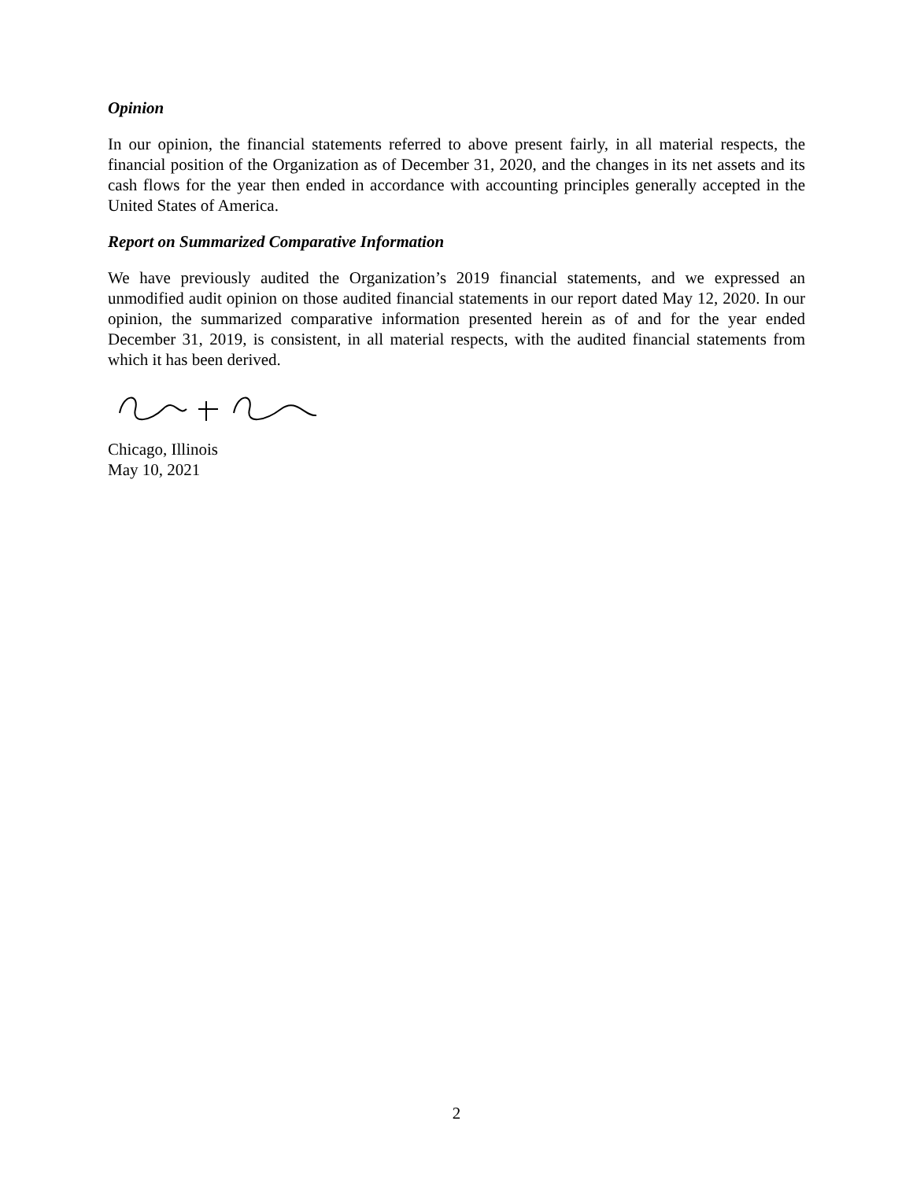Opinion
In our opinion, the financial statements referred to above present fairly, in all material respects, the financial position of the Organization as of December 31, 2020, and the changes in its net assets and its cash flows for the year then ended in accordance with accounting principles generally accepted in the United States of America.
Report on Summarized Comparative Information
We have previously audited the Organization’s 2019 financial statements, and we expressed an unmodified audit opinion on those audited financial statements in our report dated May 12, 2020. In our opinion, the summarized comparative information presented herein as of and for the year ended December 31, 2019, is consistent, in all material respects, with the audited financial statements from which it has been derived.
Chicago, Illinois
May 10, 2021
2